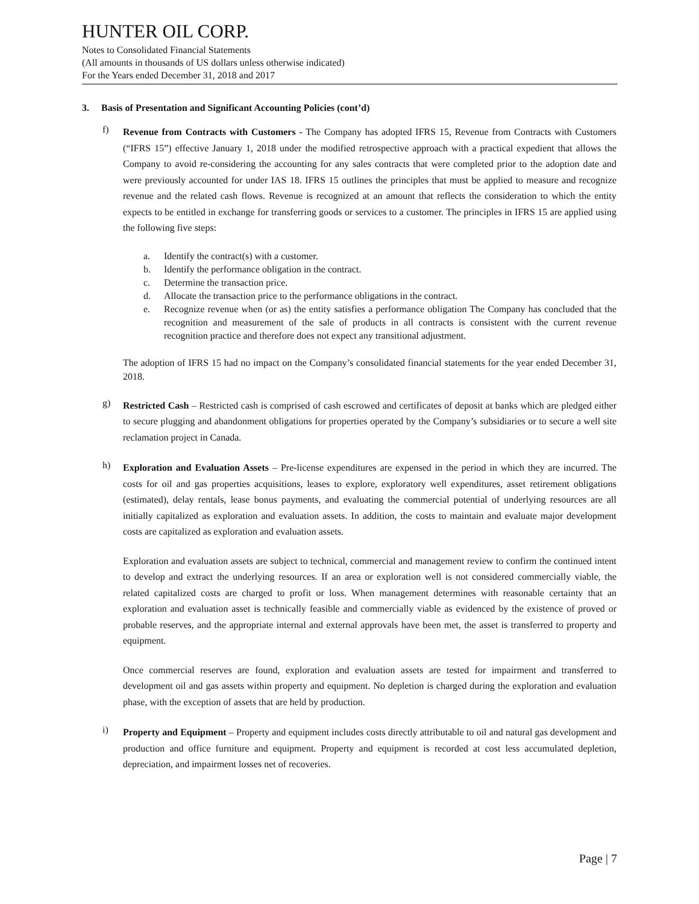HUNTER OIL CORP.
Notes to Consolidated Financial Statements
(All amounts in thousands of US dollars unless otherwise indicated)
For the Years ended December 31, 2018 and 2017
3. Basis of Presentation and Significant Accounting Policies (cont’d)
f)
Revenue from Contracts with Customers - The Company has adopted IFRS 15, Revenue from Contracts with Customers (“IFRS 15”) effective January 1, 2018 under the modified retrospective approach with a practical expedient that allows the Company to avoid re-considering the accounting for any sales contracts that were completed prior to the adoption date and were previously accounted for under IAS 18. IFRS 15 outlines the principles that must be applied to measure and recognize revenue and the related cash flows. Revenue is recognized at an amount that reflects the consideration to which the entity expects to be entitled in exchange for transferring goods or services to a customer. The principles in IFRS 15 are applied using the following five steps:
a. Identify the contract(s) with a customer.
b. Identify the performance obligation in the contract.
c. Determine the transaction price.
d. Allocate the transaction price to the performance obligations in the contract.
e. Recognize revenue when (or as) the entity satisfies a performance obligation The Company has concluded that the recognition and measurement of the sale of products in all contracts is consistent with the current revenue recognition practice and therefore does not expect any transitional adjustment.
The adoption of IFRS 15 had no impact on the Company’s consolidated financial statements for the year ended December 31, 2018.
g)
Restricted Cash – Restricted cash is comprised of cash escrowed and certificates of deposit at banks which are pledged either to secure plugging and abandonment obligations for properties operated by the Company’s subsidiaries or to secure a well site reclamation project in Canada.
h)
Exploration and Evaluation Assets – Pre-license expenditures are expensed in the period in which they are incurred. The costs for oil and gas properties acquisitions, leases to explore, exploratory well expenditures, asset retirement obligations (estimated), delay rentals, lease bonus payments, and evaluating the commercial potential of underlying resources are all initially capitalized as exploration and evaluation assets. In addition, the costs to maintain and evaluate major development costs are capitalized as exploration and evaluation assets.
Exploration and evaluation assets are subject to technical, commercial and management review to confirm the continued intent to develop and extract the underlying resources. If an area or exploration well is not considered commercially viable, the related capitalized costs are charged to profit or loss. When management determines with reasonable certainty that an exploration and evaluation asset is technically feasible and commercially viable as evidenced by the existence of proved or probable reserves, and the appropriate internal and external approvals have been met, the asset is transferred to property and equipment.
Once commercial reserves are found, exploration and evaluation assets are tested for impairment and transferred to development oil and gas assets within property and equipment. No depletion is charged during the exploration and evaluation phase, with the exception of assets that are held by production.
i)
Property and Equipment – Property and equipment includes costs directly attributable to oil and natural gas development and production and office furniture and equipment. Property and equipment is recorded at cost less accumulated depletion, depreciation, and impairment losses net of recoveries.
Page | 7